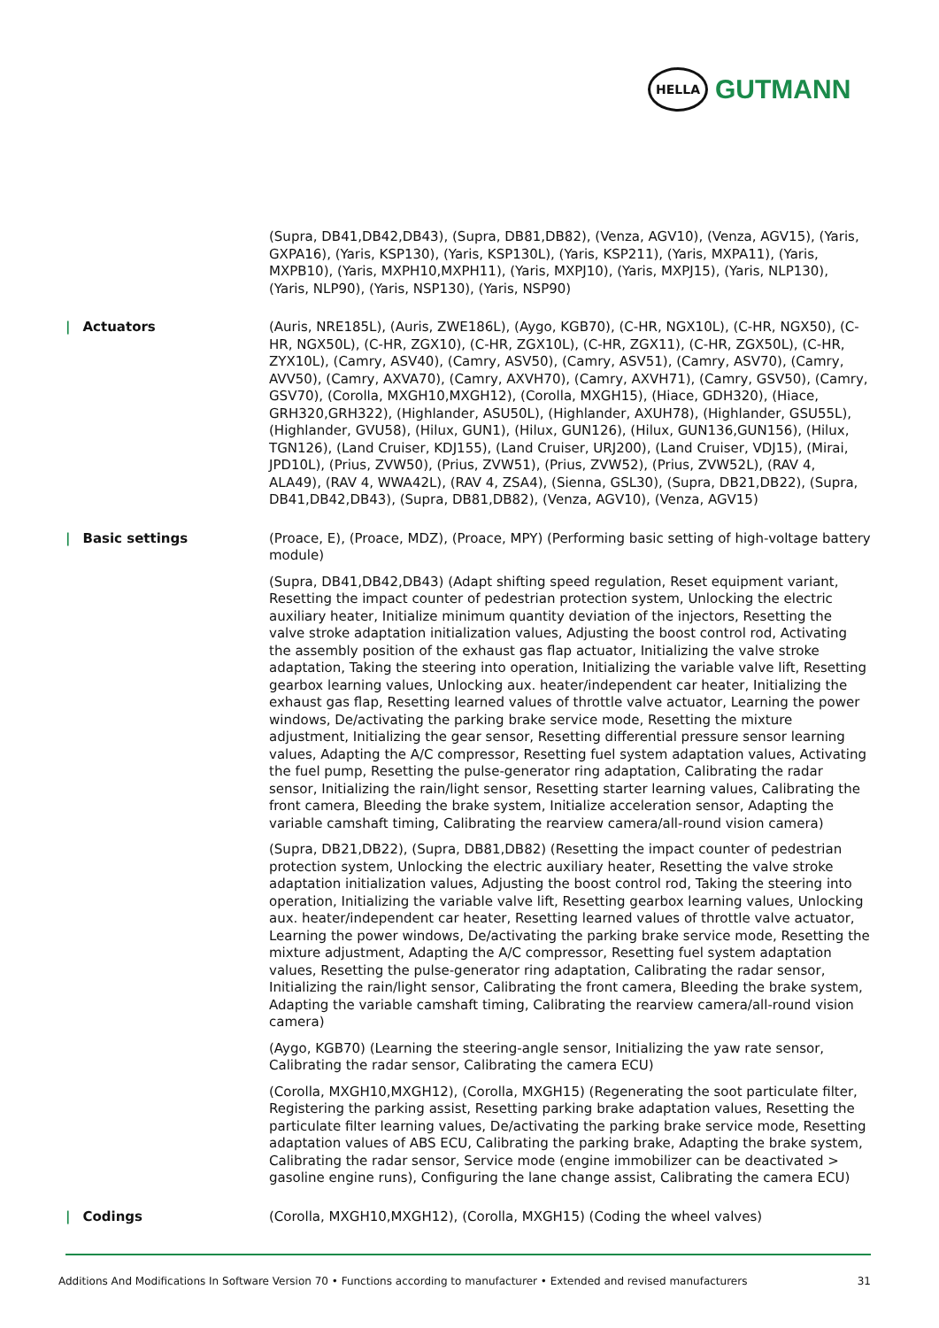HELLA
GUTMANN
(Supra, DB41,DB42,DB43), (Supra, DB81,DB82), (Venza, AGV10), (Venza, AGV15), (Yaris, GXPA16), (Yaris, KSP130), (Yaris, KSP130L), (Yaris, KSP211), (Yaris, MXPA11), (Yaris, MXPB10), (Yaris, MXPH10,MXPH11), (Yaris, MXPJ10), (Yaris, MXPJ15), (Yaris, NLP130), (Yaris, NLP90), (Yaris, NSP130), (Yaris, NSP90)
| Actuators
(Auris, NRE185L), (Auris, ZWE186L), (Aygo, KGB70), (C-HR, NGX10L), (C-HR, NGX50), (C-HR, NGX50L), (C-HR, ZGX10), (C-HR, ZGX10L), (C-HR, ZGX11), (C-HR, ZGX50L), (C-HR, ZYX10L), (Camry, ASV40), (Camry, ASV50), (Camry, ASV51), (Camry, ASV70), (Camry, AVV50), (Camry, AXVA70), (Camry, AXVH70), (Camry, AXVH71), (Camry, GSV50), (Camry, GSV70), (Corolla, MXGH10,MXGH12), (Corolla, MXGH15), (Hiace, GDH320), (Hiace, GRH320,GRH322), (Highlander, ASU50L), (Highlander, AXUH78), (Highlander, GSU55L), (Highlander, GVU58), (Hilux, GUN1), (Hilux, GUN126), (Hilux, GUN136,GUN156), (Hilux, TGN126), (Land Cruiser, KDJ155), (Land Cruiser, URJ200), (Land Cruiser, VDJ15), (Mirai, JPD10L), (Prius, ZVW50), (Prius, ZVW51), (Prius, ZVW52), (Prius, ZVW52L), (RAV 4, ALA49), (RAV 4, WWA42L), (RAV 4, ZSA4), (Sienna, GSL30), (Supra, DB21,DB22), (Supra, DB41,DB42,DB43), (Supra, DB81,DB82), (Venza, AGV10), (Venza, AGV15)
| Basic settings
(Proace, E), (Proace, MDZ), (Proace, MPY) (Performing basic setting of high-voltage battery module)
(Supra, DB41,DB42,DB43) (Adapt shifting speed regulation, Reset equipment variant, Resetting the impact counter of pedestrian protection system, Unlocking the electric auxiliary heater, Initialize minimum quantity deviation of the injectors, Resetting the valve stroke adaptation initialization values, Adjusting the boost control rod, Activating the assembly position of the exhaust gas flap actuator, Initializing the valve stroke adaptation, Taking the steering into operation, Initializing the variable valve lift, Resetting gearbox learning values, Unlocking aux. heater/independent car heater, Initializing the exhaust gas flap, Resetting learned values of throttle valve actuator, Learning the power windows, De/activating the parking brake service mode, Resetting the mixture adjustment, Initializing the gear sensor, Resetting differential pressure sensor learning values, Adapting the A/C compressor, Resetting fuel system adaptation values, Activating the fuel pump, Resetting the pulse-generator ring adaptation, Calibrating the radar sensor, Initializing the rain/light sensor, Resetting starter learning values, Calibrating the front camera, Bleeding the brake system, Initialize acceleration sensor, Adapting the variable camshaft timing, Calibrating the rearview camera/all-round vision camera)
(Supra, DB21,DB22), (Supra, DB81,DB82) (Resetting the impact counter of pedestrian protection system, Unlocking the electric auxiliary heater, Resetting the valve stroke adaptation initialization values, Adjusting the boost control rod, Taking the steering into operation, Initializing the variable valve lift, Resetting gearbox learning values, Unlocking aux. heater/independent car heater, Resetting learned values of throttle valve actuator, Learning the power windows, De/activating the parking brake service mode, Resetting the mixture adjustment, Adapting the A/C compressor, Resetting fuel system adaptation values, Resetting the pulse-generator ring adaptation, Calibrating the radar sensor, Initializing the rain/light sensor, Calibrating the front camera, Bleeding the brake system, Adapting the variable camshaft timing, Calibrating the rearview camera/all-round vision camera)
(Aygo, KGB70) (Learning the steering-angle sensor, Initializing the yaw rate sensor, Calibrating the radar sensor, Calibrating the camera ECU)
(Corolla, MXGH10,MXGH12), (Corolla, MXGH15) (Regenerating the soot particulate filter, Registering the parking assist, Resetting parking brake adaptation values, Resetting the particulate filter learning values, De/activating the parking brake service mode, Resetting adaptation values of ABS ECU, Calibrating the parking brake, Adapting the brake system, Calibrating the radar sensor, Service mode (engine immobilizer can be deactivated > gasoline engine runs), Configuring the lane change assist, Calibrating the camera ECU)
| Codings
(Corolla, MXGH10,MXGH12), (Corolla, MXGH15) (Coding the wheel valves)
Additions And Modifications In Software Version 70 • Functions according to manufacturer • Extended and revised manufacturers 31